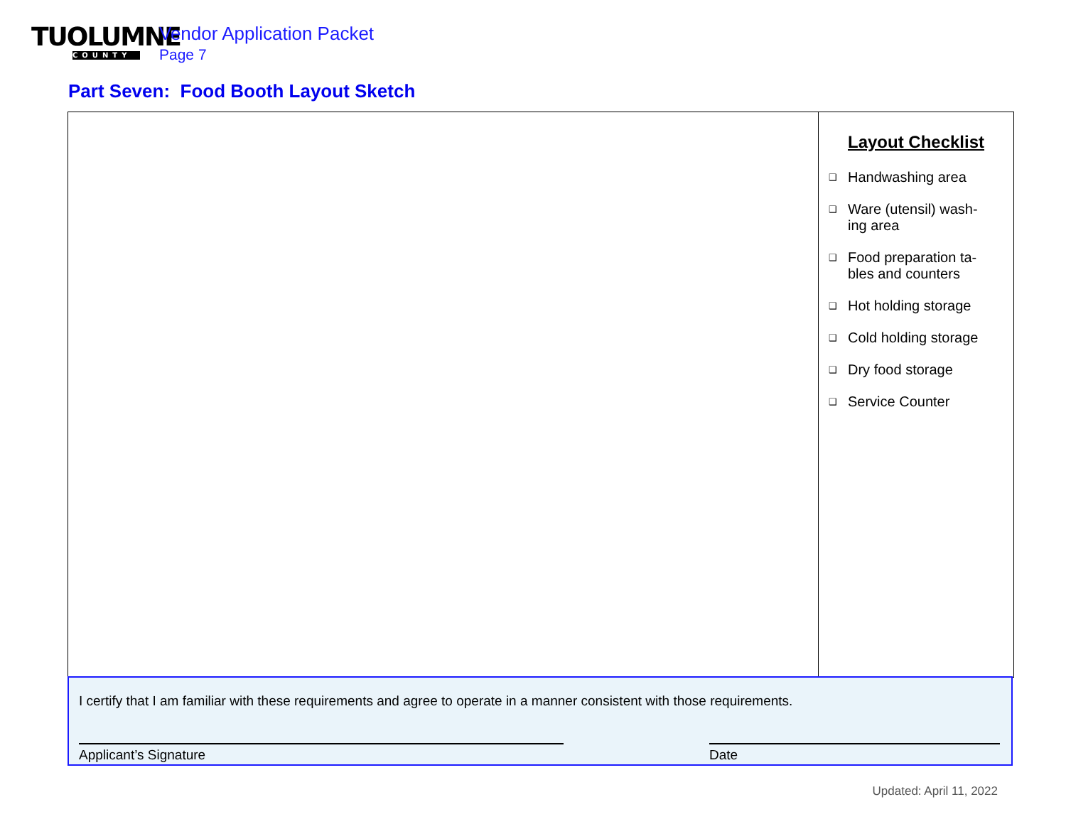TUOLUMNE
COUNTY
Vendor Application Packet
Page 7
Part Seven: Food Booth Layout Sketch
Layout Checklist
❑ Handwashing area
❑ Ware (utensil) wash-
ing area
❑ Food preparation ta-
bles and counters
❑ Hot holding storage
❑ Cold holding storage
❑ Dry food storage
❑ Service Counter
I certify that I am familiar with these requirements and agree to operate in a manner consistent with those requirements.
Applicant’s Signature Date
Updated: April 11, 2022